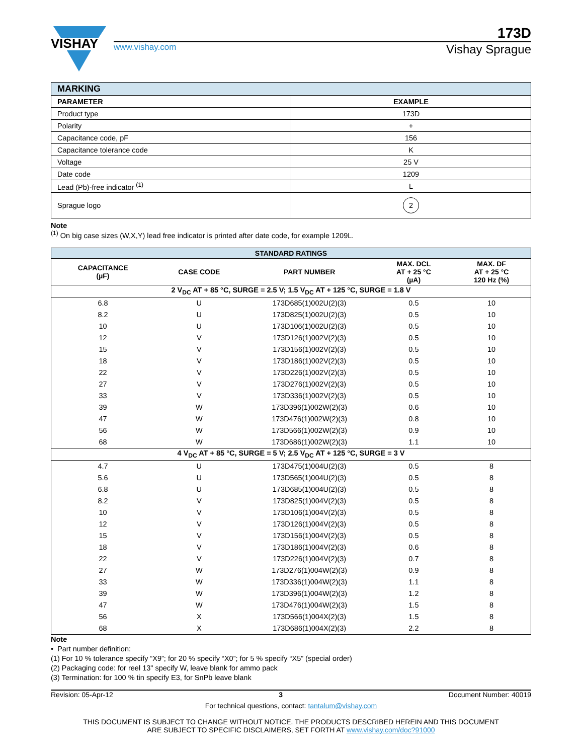VISHAY
173D
www.vishay.com Vishay Sprague
| MARKING | |
| --- | --- |
| PARAMETER | EXAMPLE |
| Product type | 173D |
| Polarity | + |
| Capacitance code, pF | 156 |
| Capacitance tolerance code | K |
| Voltage | 25 V |
| Date code | 1209 |
| Lead (Pb)-free indicator <sup>(1)</sup> | L |
| Sprague logo | 2 |
Note
<sup>(1)</sup> On big case sizes (W,X,Y) lead free indicator is printed after date code, for example 1209L.
| STANDARD RATINGS | | | | |
| --- | --- | --- | --- | --- |
| CAPACITANCE (µF) | CASE CODE | PART NUMBER | MAX. DCL AT + 25 °C (µA) | MAX. DF AT + 25 °C 120 Hz (%) |
| 2 V<sub>DC</sub> AT + 85 °C, SURGE = 2.5 V; 1.5 V<sub>DC</sub> AT + 125 °C, SURGE = 1.8 V | | | | |
| 6.8 | U | 173D685(1)002U(2)(3) | 0.5 | 10 |
| 8.2 | U | 173D825(1)002U(2)(3) | 0.5 | 10 |
| 10 | U | 173D106(1)002U(2)(3) | 0.5 | 10 |
| 12 | V | 173D126(1)002V(2)(3) | 0.5 | 10 |
| 15 | V | 173D156(1)002V(2)(3) | 0.5 | 10 |
| 18 | V | 173D186(1)002V(2)(3) | 0.5 | 10 |
| 22 | V | 173D226(1)002V(2)(3) | 0.5 | 10 |
| 27 | V | 173D276(1)002V(2)(3) | 0.5 | 10 |
| 33 | V | 173D336(1)002V(2)(3) | 0.5 | 10 |
| 39 | W | 173D396(1)002W(2)(3) | 0.6 | 10 |
| 47 | W | 173D476(1)002W(2)(3) | 0.8 | 10 |
| 56 | W | 173D566(1)002W(2)(3) | 0.9 | 10 |
| 68 | W | 173D686(1)002W(2)(3) | 1.1 | 10 |
| 4 V<sub>DC</sub> AT + 85 °C, SURGE = 5 V; 2.5 V<sub>DC</sub> AT + 125 °C, SURGE = 3 V | | | | |
| 4.7 | U | 173D475(1)004U(2)(3) | 0.5 | 8 |
| 5.6 | U | 173D565(1)004U(2)(3) | 0.5 | 8 |
| 6.8 | U | 173D685(1)004U(2)(3) | 0.5 | 8 |
| 8.2 | V | 173D825(1)004V(2)(3) | 0.5 | 8 |
| 10 | V | 173D106(1)004V(2)(3) | 0.5 | 8 |
| 12 | V | 173D126(1)004V(2)(3) | 0.5 | 8 |
| 15 | V | 173D156(1)004V(2)(3) | 0.5 | 8 |
| 18 | V | 173D186(1)004V(2)(3) | 0.6 | 8 |
| 22 | V | 173D226(1)004V(2)(3) | 0.7 | 8 |
| 27 | W | 173D276(1)004W(2)(3) | 0.9 | 8 |
| 33 | W | 173D336(1)004W(2)(3) | 1.1 | 8 |
| 39 | W | 173D396(1)004W(2)(3) | 1.2 | 8 |
| 47 | W | 173D476(1)004W(2)(3) | 1.5 | 8 |
| 56 | X | 173D566(1)004X(2)(3) | 1.5 | 8 |
| 68 | X | 173D686(1)004X(2)(3) | 2.2 | 8 |
Note
• Part number definition:
(1) For 10 % tolerance specify “X9”; for 20 % specify “X0”; for 5 % specify “X5” (special order)
(2) Packaging code: for reel 13" specify W, leave blank for ammo pack
(3) Termination: for 100 % tin specify E3, for SnPb leave blank
Revision: 05-Apr-12 3 Document Number: 40019
For technical questions, contact: tantalum@vishay.com
THIS DOCUMENT IS SUBJECT TO CHANGE WITHOUT NOTICE. THE PRODUCTS DESCRIBED HEREIN AND THIS DOCUMENT
ARE SUBJECT TO SPECIFIC DISCLAIMERS, SET FORTH AT www.vishay.com/doc?91000